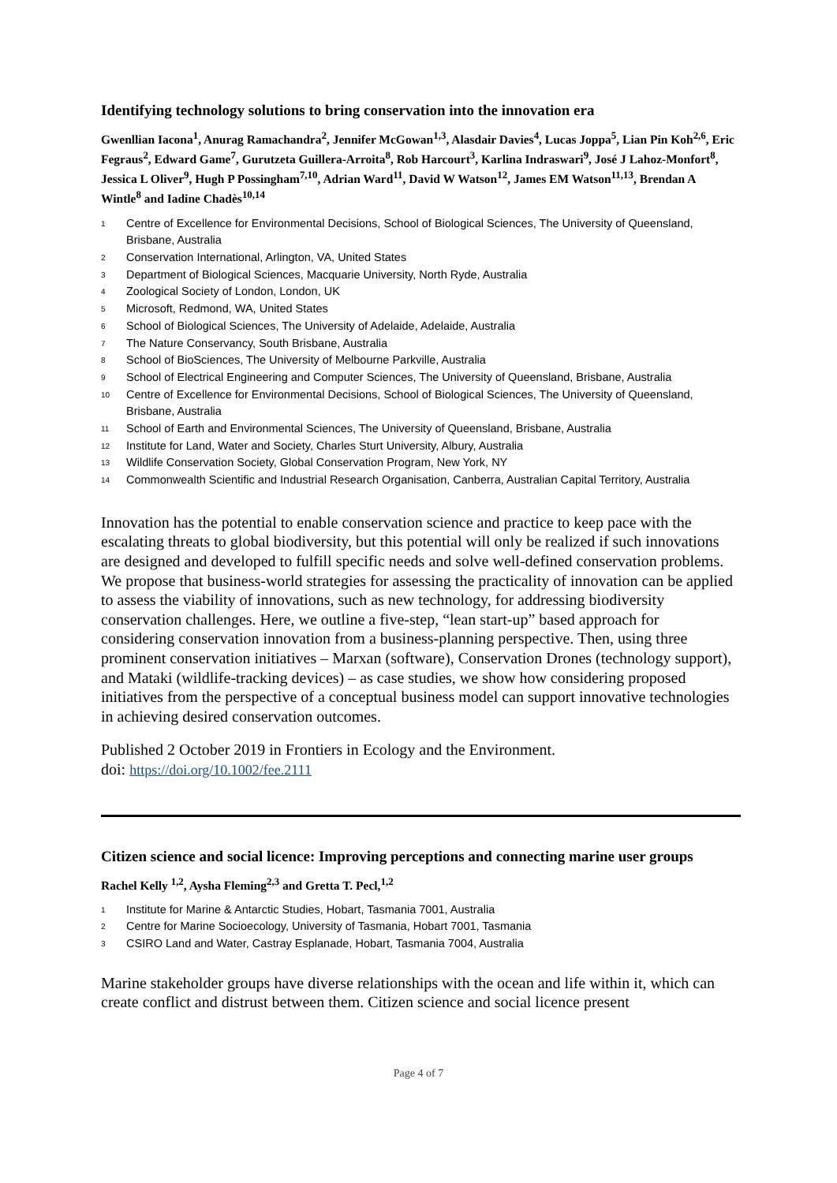Identifying technology solutions to bring conservation into the innovation era
Gwenllian Iacona<sup>1</sup>, Anurag Ramachandra<sup>2</sup>, Jennifer McGowan<sup>1,3</sup>, Alasdair Davies<sup>4</sup>, Lucas Joppa<sup>5</sup>, Lian Pin Koh<sup>2,6</sup>, Eric Fegraus<sup>2</sup>, Edward Game<sup>7</sup>, Gurutzeta Guillera-Arroita<sup>8</sup>, Rob Harcourt<sup>3</sup>, Karlina Indraswari<sup>9</sup>, José J Lahoz-Monfort<sup>8</sup>, Jessica L Oliver<sup>9</sup>, Hugh P Possingham<sup>7,10</sup>, Adrian Ward<sup>11</sup>, David W Watson<sup>12</sup>, James EM Watson<sup>11,13</sup>, Brendan A Wintle<sup>8</sup> and Iadine Chadès<sup>10,14</sup>
1 Centre of Excellence for Environmental Decisions, School of Biological Sciences, The University of Queensland, Brisbane, Australia
2 Conservation International, Arlington, VA, United States
3 Department of Biological Sciences, Macquarie University, North Ryde, Australia
4 Zoological Society of London, London, UK
5 Microsoft, Redmond, WA, United States
6 School of Biological Sciences, The University of Adelaide, Adelaide, Australia
7 The Nature Conservancy, South Brisbane, Australia
8 School of BioSciences, The University of Melbourne Parkville, Australia
9 School of Electrical Engineering and Computer Sciences, The University of Queensland, Brisbane, Australia
10 Centre of Excellence for Environmental Decisions, School of Biological Sciences, The University of Queensland, Brisbane, Australia
11 School of Earth and Environmental Sciences, The University of Queensland, Brisbane, Australia
12 Institute for Land, Water and Society, Charles Sturt University, Albury, Australia
13 Wildlife Conservation Society, Global Conservation Program, New York, NY
14 Commonwealth Scientific and Industrial Research Organisation, Canberra, Australian Capital Territory, Australia
Innovation has the potential to enable conservation science and practice to keep pace with the escalating threats to global biodiversity, but this potential will only be realized if such innovations are designed and developed to fulfill specific needs and solve well-defined conservation problems. We propose that business-world strategies for assessing the practicality of innovation can be applied to assess the viability of innovations, such as new technology, for addressing biodiversity conservation challenges. Here, we outline a five-step, “lean start-up” based approach for considering conservation innovation from a business-planning perspective. Then, using three prominent conservation initiatives – Marxan (software), Conservation Drones (technology support), and Mataki (wildlife-tracking devices) – as case studies, we show how considering proposed initiatives from the perspective of a conceptual business model can support innovative technologies in achieving desired conservation outcomes.
Published 2 October 2019 in Frontiers in Ecology and the Environment.
doi: https://doi.org/10.1002/fee.2111
Citizen science and social licence: Improving perceptions and connecting marine user groups
Rachel Kelly <sup>1,2</sup>, Aysha Fleming<sup>2,3</sup> and Gretta T. Pecl,<sup>1,2</sup>
1 Institute for Marine & Antarctic Studies, Hobart, Tasmania 7001, Australia
2 Centre for Marine Socioecology, University of Tasmania, Hobart 7001, Tasmania
3 CSIRO Land and Water, Castray Esplanade, Hobart, Tasmania 7004, Australia
Marine stakeholder groups have diverse relationships with the ocean and life within it, which can create conflict and distrust between them. Citizen science and social licence present
Page 4 of 7